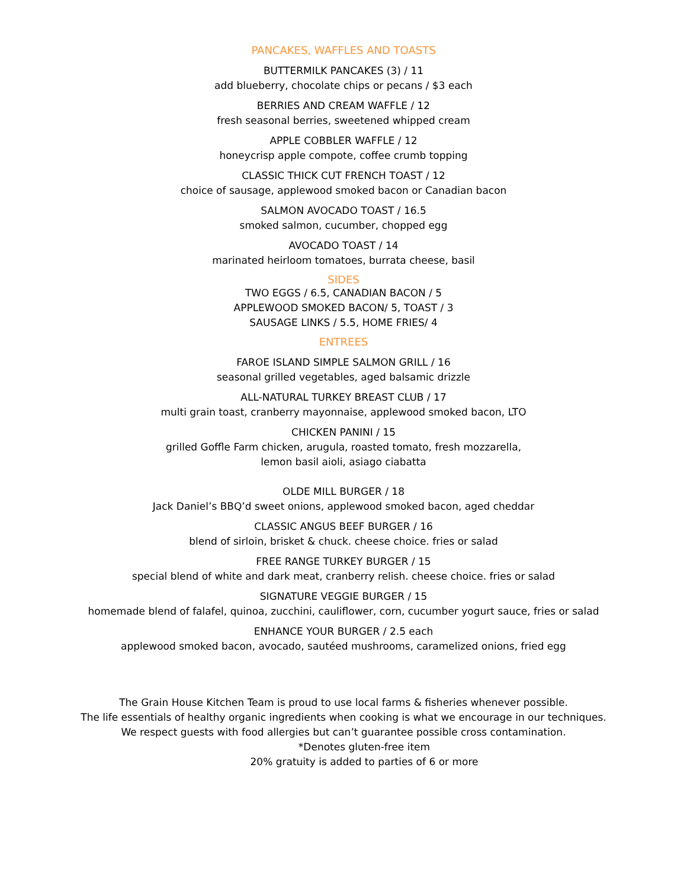PANCAKES, WAFFLES AND TOASTS
BUTTERMILK PANCAKES (3) / 11
add blueberry, chocolate chips or pecans / $3 each
BERRIES AND CREAM WAFFLE / 12
fresh seasonal berries, sweetened whipped cream
APPLE COBBLER WAFFLE / 12
honeycrisp apple compote, coffee crumb topping
CLASSIC THICK CUT FRENCH TOAST / 12
choice of sausage, applewood smoked bacon or Canadian bacon
SALMON AVOCADO TOAST / 16.5
smoked salmon, cucumber, chopped egg
AVOCADO TOAST / 14
marinated heirloom tomatoes, burrata cheese, basil
SIDES
TWO EGGS / 6.5, CANADIAN BACON / 5
APPLEWOOD SMOKED BACON/ 5, TOAST / 3
SAUSAGE LINKS / 5.5, HOME FRIES/ 4
ENTREES
FAROE ISLAND SIMPLE SALMON GRILL / 16
seasonal grilled vegetables, aged balsamic drizzle
ALL-NATURAL TURKEY BREAST CLUB / 17
multi grain toast, cranberry mayonnaise, applewood smoked bacon, LTO
CHICKEN PANINI / 15
grilled Goffle Farm chicken, arugula, roasted tomato, fresh mozzarella,
lemon basil aioli, asiago ciabatta
OLDE MILL BURGER / 18
Jack Daniel’s BBQ’d sweet onions, applewood smoked bacon, aged cheddar
CLASSIC ANGUS BEEF BURGER / 16
blend of sirloin, brisket & chuck. cheese choice. fries or salad
FREE RANGE TURKEY BURGER / 15
special blend of white and dark meat, cranberry relish. cheese choice. fries or salad
SIGNATURE VEGGIE BURGER / 15
homemade blend of falafel, quinoa, zucchini, cauliflower, corn, cucumber yogurt sauce, fries or salad
ENHANCE YOUR BURGER / 2.5 each
applewood smoked bacon, avocado, sautéed mushrooms, caramelized onions, fried egg
The Grain House Kitchen Team is proud to use local farms & fisheries whenever possible.
The life essentials of healthy organic ingredients when cooking is what we encourage in our techniques.
We respect guests with food allergies but can’t guarantee possible cross contamination.
*Denotes gluten-free item
20% gratuity is added to parties of 6 or more